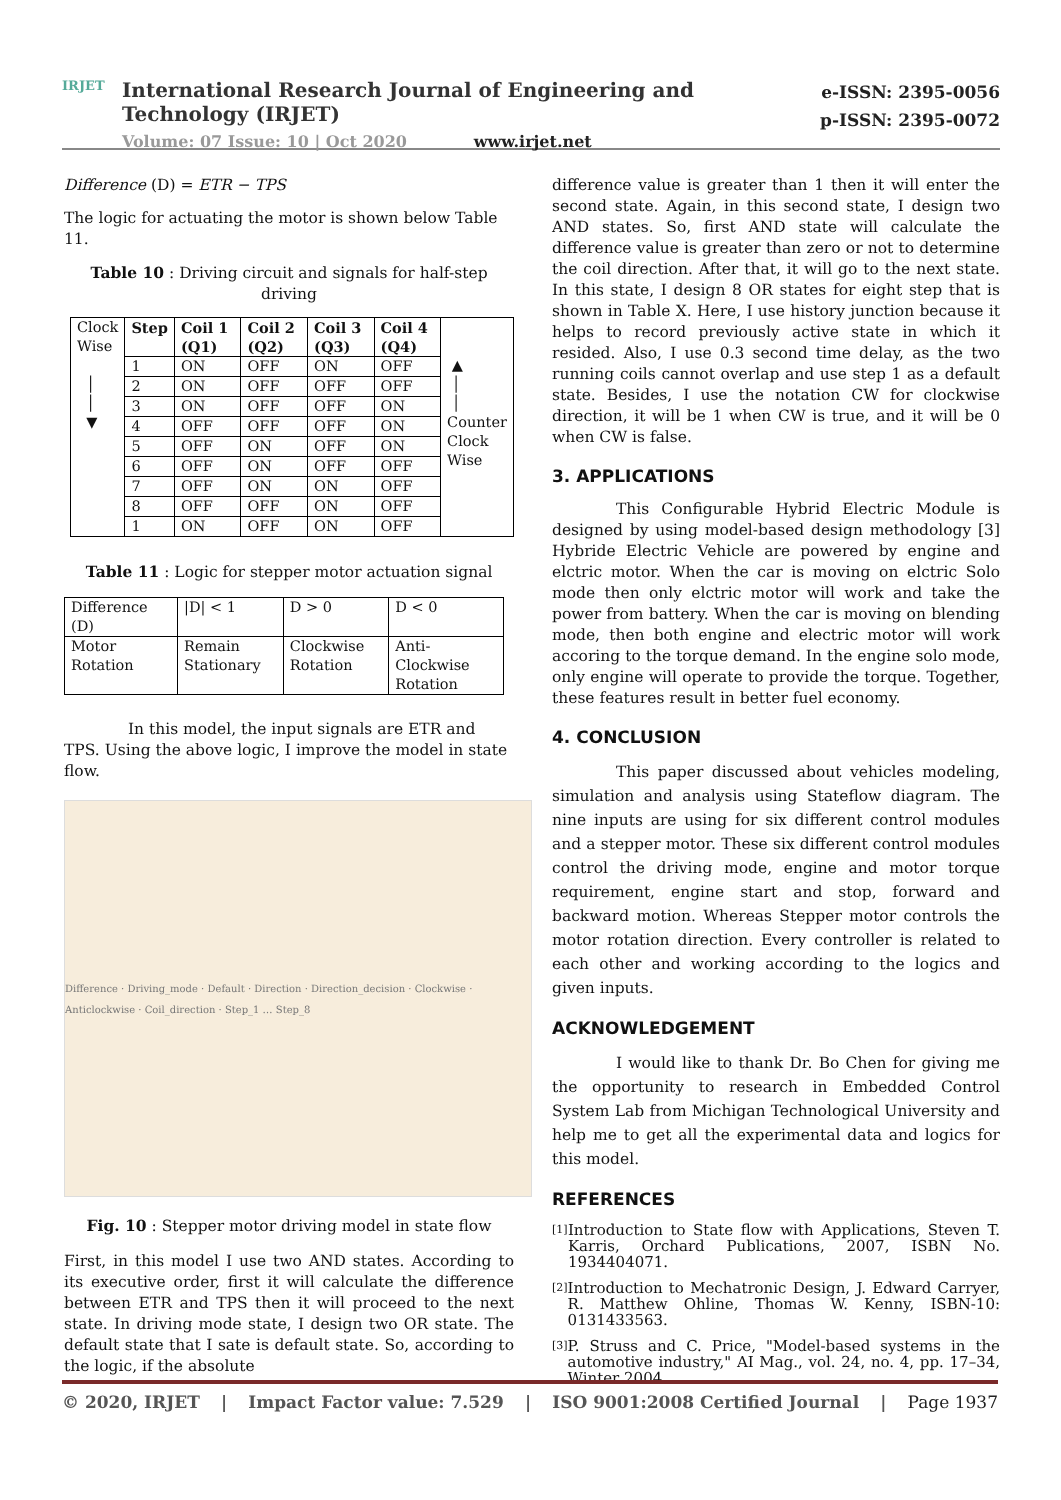IRJET
e-ISSN: 2395-0056
p-ISSN: 2395-0072
International Research Journal of Engineering and Technology (IRJET)
Volume: 07 Issue: 10 | Oct 2020 www.irjet.net
Difference (D) = ETR − TPS
The logic for actuating the motor is shown below Table 11.
Table 10 : Driving circuit and signals for half-step driving
| Clock Wise │ │ ▼ | Step | Coil 1 (Q1) | Coil 2 (Q2) | Coil 3 (Q3) | Coil 4 (Q4) | ▲ │ │ Counter Clock Wise |
| | 1 | ON | OFF | ON | OFF | |
| | 2 | ON | OFF | OFF | OFF | |
| | 3 | ON | OFF | OFF | ON | |
| | 4 | OFF | OFF | OFF | ON | |
| | 5 | OFF | ON | OFF | ON | |
| | 6 | OFF | ON | OFF | OFF | |
| | 7 | OFF | ON | ON | OFF | |
| | 8 | OFF | OFF | ON | OFF | |
| | 1 | ON | OFF | ON | OFF | |
Table 11 : Logic for stepper motor actuation signal
| Difference (D) | /D/ < 1 | D > 0 | D < 0 |
| Motor Rotation | Remain Stationary | Clockwise Rotation | Anti-Clockwise Rotation |
In this model, the input signals are ETR and TPS. Using the above logic, I improve the model in state flow.
Difference · Driving_mode · Default · Direction · Direction_decision · Clockwise · Anticlockwise · Coil_direction · Step_1 … Step_8
Fig. 10 : Stepper motor driving model in state flow
First, in this model I use two AND states. According to its executive order, first it will calculate the difference between ETR and TPS then it will proceed to the next state. In driving mode state, I design two OR state. The default state that I sate is default state. So, according to the logic, if the absolute
difference value is greater than 1 then it will enter the second state. Again, in this second state, I design two AND states. So, first AND state will calculate the difference value is greater than zero or not to determine the coil direction. After that, it will go to the next state. In this state, I design 8 OR states for eight step that is shown in Table X. Here, I use history junction because it helps to record previously active state in which it resided. Also, I use 0.3 second time delay, as the two running coils cannot overlap and use step 1 as a default state. Besides, I use the notation CW for clockwise direction, it will be 1 when CW is true, and it will be 0 when CW is false.
3. APPLICATIONS
This Configurable Hybrid Electric Module is designed by using model-based design methodology [3] Hybride Electric Vehicle are powered by engine and elctric motor. When the car is moving on elctric Solo mode then only elctric motor will work and take the power from battery. When the car is moving on blending mode, then both engine and electric motor will work accoring to the torque demand. In the engine solo mode, only engine will operate to provide the torque. Together, these features result in better fuel economy.
4. CONCLUSION
This paper discussed about vehicles modeling, simulation and analysis using Stateflow diagram. The nine inputs are using for six different control modules and a stepper motor. These six different control modules control the driving mode, engine and motor torque requirement, engine start and stop, forward and backward motion. Whereas Stepper motor controls the motor rotation direction. Every controller is related to each other and working according to the logics and given inputs.
ACKNOWLEDGEMENT
I would like to thank Dr. Bo Chen for giving me the opportunity to research in Embedded Control System Lab from Michigan Technological University and help me to get all the experimental data and logics for this model.
REFERENCES
[1]
Introduction to State flow with Applications, Steven T. Karris, Orchard Publications, 2007, ISBN No. 1934404071.
[2]
Introduction to Mechatronic Design, J. Edward Carryer, R. Matthew Ohline, Thomas W. Kenny, ISBN-10: 0131433563.
[3]
P. Struss and C. Price, "Model-based systems in the automotive industry," AI Mag., vol. 24, no. 4, pp. 17–34, Winter 2004.
© 2020, IRJET | Impact Factor value: 7.529 | ISO 9001:2008 Certified Journal | Page 1937